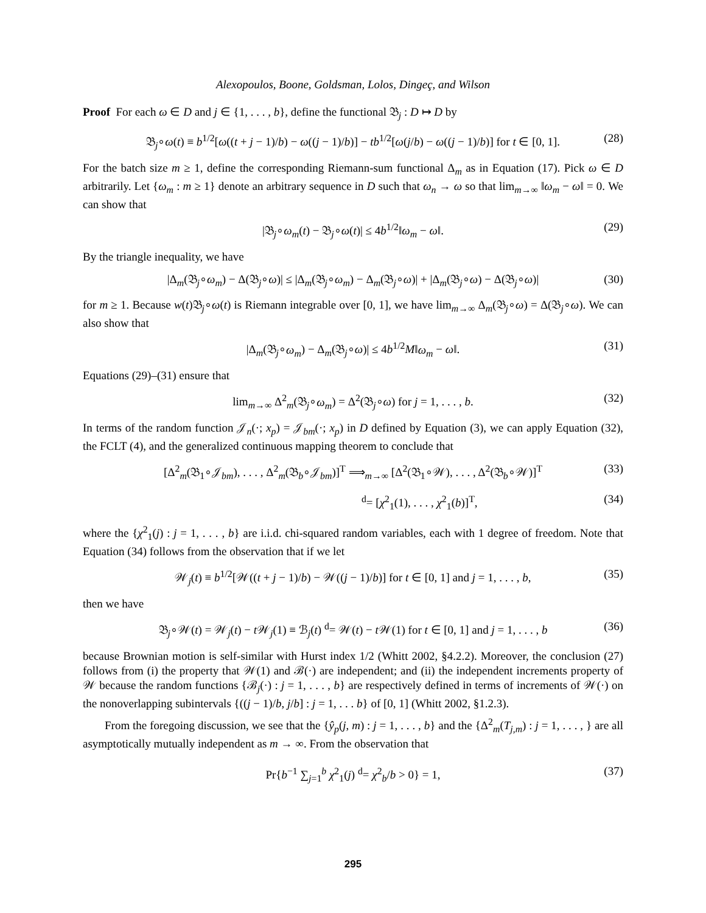Alexopoulos, Boone, Goldsman, Lolos, Dingeç, and Wilson
Proof For each ω ∈ D and j ∈ {1, . . . , b}, define the functional 𝔅<sub>j</sub> : D ↦ D by
𝔅<sub>j</sub>∘ω(t) ≡ b<sup>1/2</sup>[ω((t + j − 1)/b) − ω((j − 1)/b)] − tb<sup>1/2</sup>[ω(j/b) − ω((j − 1)/b)] for t ∈ [0, 1]. (28)
For the batch size m ≥ 1, define the corresponding Riemann-sum functional Δ<sub>m</sub> as in Equation (17). Pick ω ∈ D arbitrarily. Let {ω<sub>m</sub> : m ≥ 1} denote an arbitrary sequence in D such that ω<sub>n</sub> → ω so that lim<sub>m→∞</sub> ‖ω<sub>m</sub> − ω‖ = 0. We can show that
|𝔅<sub>j</sub>∘ω<sub>m</sub>(t) − 𝔅<sub>j</sub>∘ω(t)| ≤ 4b<sup>1/2</sup>‖ω<sub>m</sub> − ω‖. (29)
By the triangle inequality, we have
|Δ<sub>m</sub>(𝔅<sub>j</sub>∘ω<sub>m</sub>) − Δ(𝔅<sub>j</sub>∘ω)| ≤ |Δ<sub>m</sub>(𝔅<sub>j</sub>∘ω<sub>m</sub>) − Δ<sub>m</sub>(𝔅<sub>j</sub>∘ω)| + |Δ<sub>m</sub>(𝔅<sub>j</sub>∘ω) − Δ(𝔅<sub>j</sub>∘ω)| (30)
for m ≥ 1. Because w(t)𝔅<sub>j</sub>∘ω(t) is Riemann integrable over [0, 1], we have lim<sub>m→∞</sub> Δ<sub>m</sub>(𝔅<sub>j</sub>∘ω) = Δ(𝔅<sub>j</sub>∘ω). We can also show that
|Δ<sub>m</sub>(𝔅<sub>j</sub>∘ω<sub>m</sub>) − Δ<sub>m</sub>(𝔅<sub>j</sub>∘ω)| ≤ 4b<sup>1/2</sup>M‖ω<sub>m</sub> − ω‖. (31)
Equations (29)–(31) ensure that
lim<sub>m→∞</sub> Δ<sup>2</sup><sub>m</sub>(𝔅<sub>j</sub>∘ω<sub>m</sub>) = Δ<sup>2</sup>(𝔅<sub>j</sub>∘ω) for j = 1, . . . , b. (32)
In terms of the random function 𝒥<sub>n</sub>(·; x<sub>p</sub>) = 𝒥<sub>bm</sub>(·; x<sub>p</sub>) in D defined by Equation (3), we can apply Equation (32), the FCLT (4), and the generalized continuous mapping theorem to conclude that
[Δ<sup>2</sup><sub>m</sub>(𝔅<sub>1</sub>∘𝒥<sub>bm</sub>), . . . , Δ<sup>2</sup><sub>m</sub>(𝔅<sub>b</sub>∘𝒥<sub>bm</sub>)]<sup>T</sup> ⟹<sub>m→∞</sub> [Δ<sup>2</sup>(𝔅<sub>1</sub>∘𝒲), . . . , Δ<sup>2</sup>(𝔅<sub>b</sub>∘𝒲)]<sup>T</sup> (33)
<sup>d</sup>= [χ<sup>2</sup><sub>1</sub>(1), . . . , χ<sup>2</sup><sub>1</sub>(b)]<sup>T</sup>, (34)
where the {χ<sup>2</sup><sub>1</sub>(j) : j = 1, . . . , b} are i.i.d. chi-squared random variables, each with 1 degree of freedom. Note that Equation (34) follows from the observation that if we let
𝒲<sub>j</sub>(t) ≡ b<sup>1/2</sup>[𝒲((t + j − 1)/b) − 𝒲((j − 1)/b)] for t ∈ [0, 1] and j = 1, . . . , b, (35)
then we have
𝔅<sub>j</sub>∘𝒲(t) = 𝒲<sub>j</sub>(t) − t 𝒲<sub>j</sub>(1) ≡ ℬ<sub>j</sub>(t) <sup>d</sup>= 𝒲(t) − t 𝒲(1) for t ∈ [0, 1] and j = 1, . . . , b (36)
because Brownian motion is self-similar with Hurst index 1/2 (Whitt 2002, §4.2.2). Moreover, the conclusion (27) follows from (i) the property that 𝒲(1) and ℬ(·) are independent; and (ii) the independent increments property of 𝒲 because the random functions {ℬ<sub>j</sub>(·) : j = 1, . . . , b} are respectively defined in terms of increments of 𝒲(·) on the nonoverlapping subintervals {((j − 1)/b, j/b] : j = 1, . . . b} of [0, 1] (Whitt 2002, §1.2.3).
From the foregoing discussion, we see that the {ŷ<sub>p</sub>(j, m) : j = 1, . . . , b} and the {Δ<sup>2</sup><sub>m</sub>(T<sub>j,m</sub>) : j = 1, . . . , } are all asymptotically mutually independent as m → ∞. From the observation that
Pr{b<sup>−1</sup> ∑<sub>j=1</sub><sup>b</sup> χ<sup>2</sup><sub>1</sub>(j) <sup>d</sup>= χ<sup>2</sup><sub>b</sub>/b > 0} = 1, (37)
295